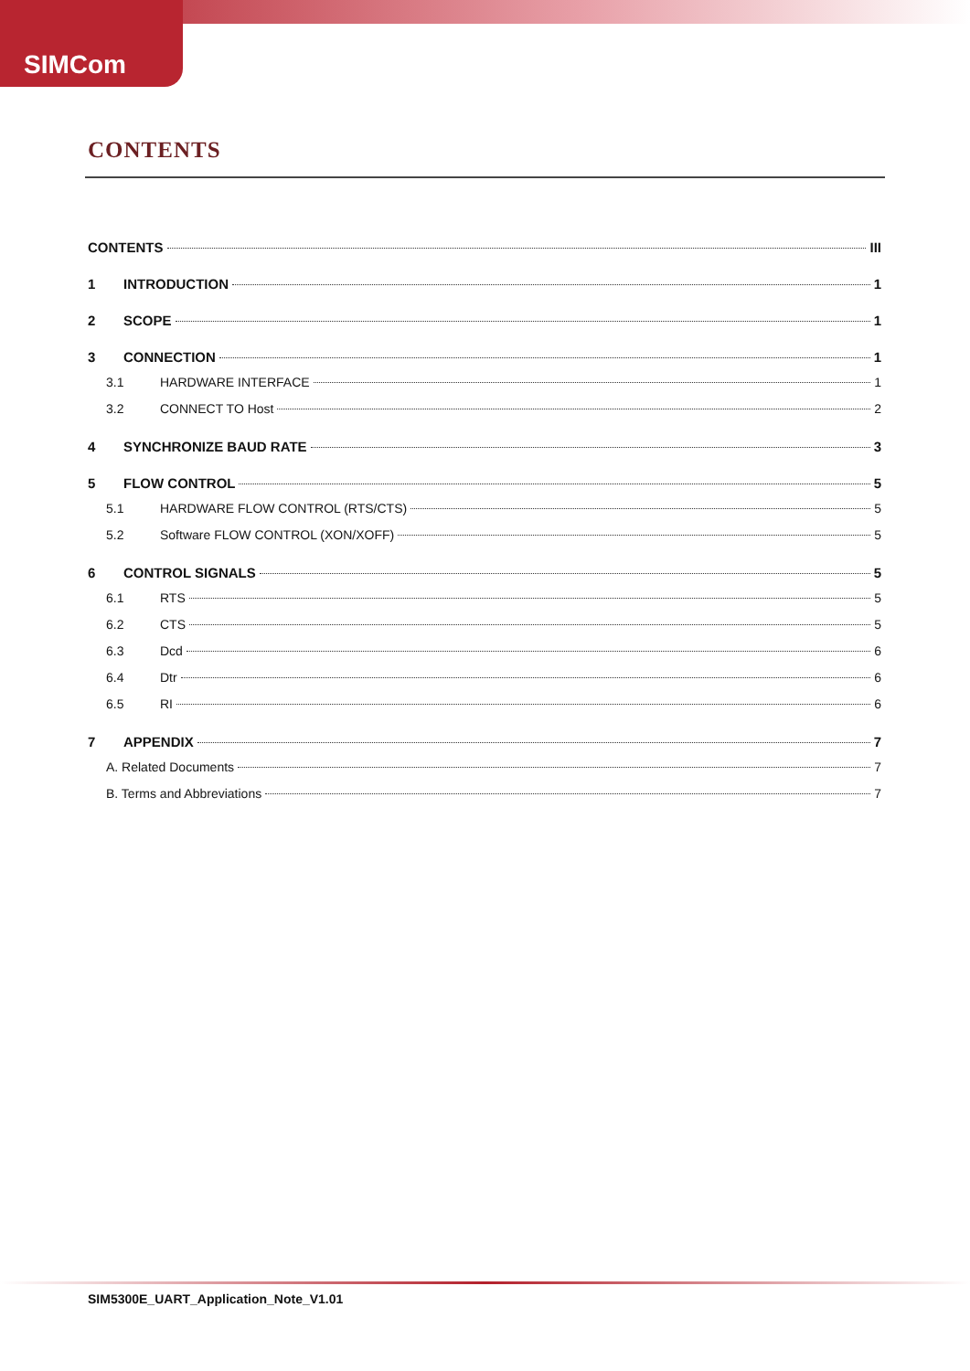SIMCom
CONTENTS
CONTENTS III
1 INTRODUCTION 1
2 SCOPE 1
3 CONNECTION 1
3.1 HARDWARE INTERFACE 1
3.2 CONNECT TO Host 2
4 SYNCHRONIZE BAUD RATE 3
5 FLOW CONTROL 5
5.1 HARDWARE FLOW CONTROL (RTS/CTS) 5
5.2 Software FLOW CONTROL (XON/XOFF) 5
6 CONTROL SIGNALS 5
6.1 RTS 5
6.2 CTS 5
6.3 Dcd 6
6.4 Dtr 6
6.5 RI 6
7 APPENDIX 7
A. Related Documents 7
B. Terms and Abbreviations 7
SIM5300E_UART_Application_Note_V1.01